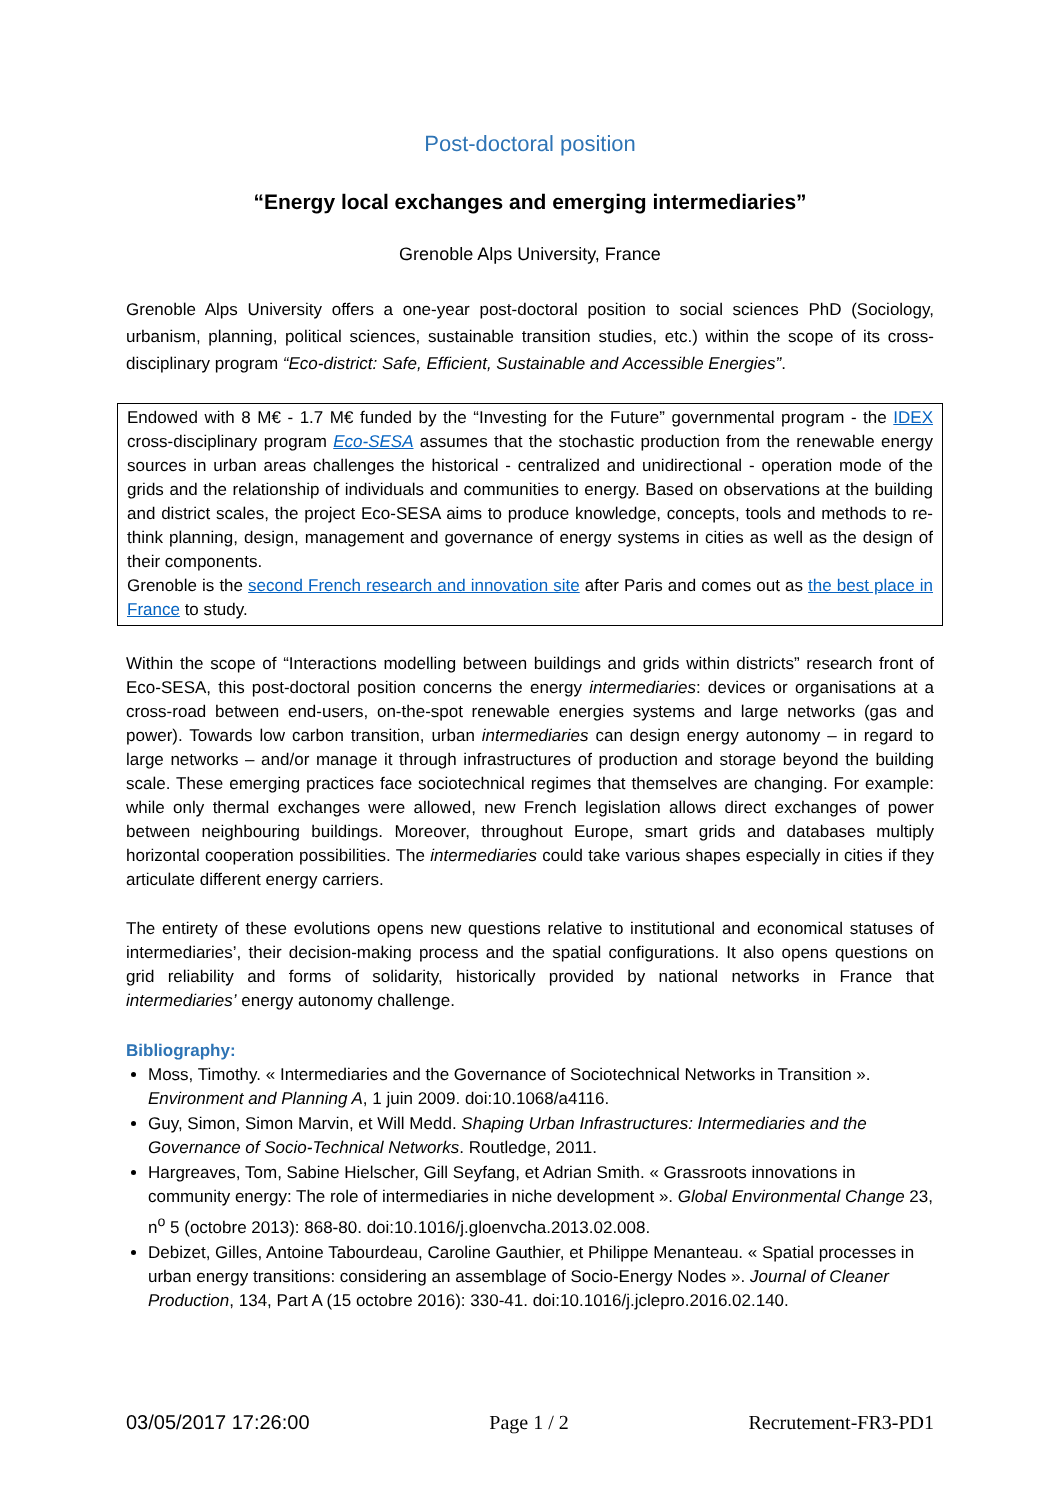Post-doctoral position
“Energy local exchanges and emerging intermediaries”
Grenoble Alps University, France
Grenoble Alps University offers a one-year post-doctoral position to social sciences PhD (Sociology, urbanism, planning, political sciences, sustainable transition studies, etc.) within the scope of its cross-disciplinary program “Eco-district: Safe, Efficient, Sustainable and Accessible Energies”.
Endowed with 8 M€ - 1.7 M€ funded by the “Investing for the Future” governmental program - the IDEX cross-disciplinary program Eco-SESA assumes that the stochastic production from the renewable energy sources in urban areas challenges the historical - centralized and unidirectional - operation mode of the grids and the relationship of individuals and communities to energy. Based on observations at the building and district scales, the project Eco-SESA aims to produce knowledge, concepts, tools and methods to re-think planning, design, management and governance of energy systems in cities as well as the design of their components.
Grenoble is the second French research and innovation site after Paris and comes out as the best place in France to study.
Within the scope of “Interactions modelling between buildings and grids within districts” research front of Eco-SESA, this post-doctoral position concerns the energy intermediaries: devices or organisations at a cross-road between end-users, on-the-spot renewable energies systems and large networks (gas and power). Towards low carbon transition, urban intermediaries can design energy autonomy – in regard to large networks – and/or manage it through infrastructures of production and storage beyond the building scale. These emerging practices face sociotechnical regimes that themselves are changing. For example: while only thermal exchanges were allowed, new French legislation allows direct exchanges of power between neighbouring buildings. Moreover, throughout Europe, smart grids and databases multiply horizontal cooperation possibilities. The intermediaries could take various shapes especially in cities if they articulate different energy carriers.
The entirety of these evolutions opens new questions relative to institutional and economical statuses of intermediaries’, their decision-making process and the spatial configurations. It also opens questions on grid reliability and forms of solidarity, historically provided by national networks in France that intermediaries’ energy autonomy challenge.
Bibliography:
Moss, Timothy. « Intermediaries and the Governance of Sociotechnical Networks in Transition ». Environment and Planning A, 1 juin 2009. doi:10.1068/a4116.
Guy, Simon, Simon Marvin, et Will Medd. Shaping Urban Infrastructures: Intermediaries and the Governance of Socio-Technical Networks. Routledge, 2011.
Hargreaves, Tom, Sabine Hielscher, Gill Seyfang, et Adrian Smith. « Grassroots innovations in community energy: The role of intermediaries in niche development ». Global Environmental Change 23, n<sup>o</sup> 5 (octobre 2013): 868-80. doi:10.1016/j.gloenvcha.2013.02.008.
Debizet, Gilles, Antoine Tabourdeau, Caroline Gauthier, et Philippe Menanteau. « Spatial processes in urban energy transitions: considering an assemblage of Socio-Energy Nodes ». Journal of Cleaner Production, 134, Part A (15 octobre 2016): 330-41. doi:10.1016/j.jclepro.2016.02.140.
03/05/2017 17:26:00 Page 1 / 2 Recrutement-FR3-PD1